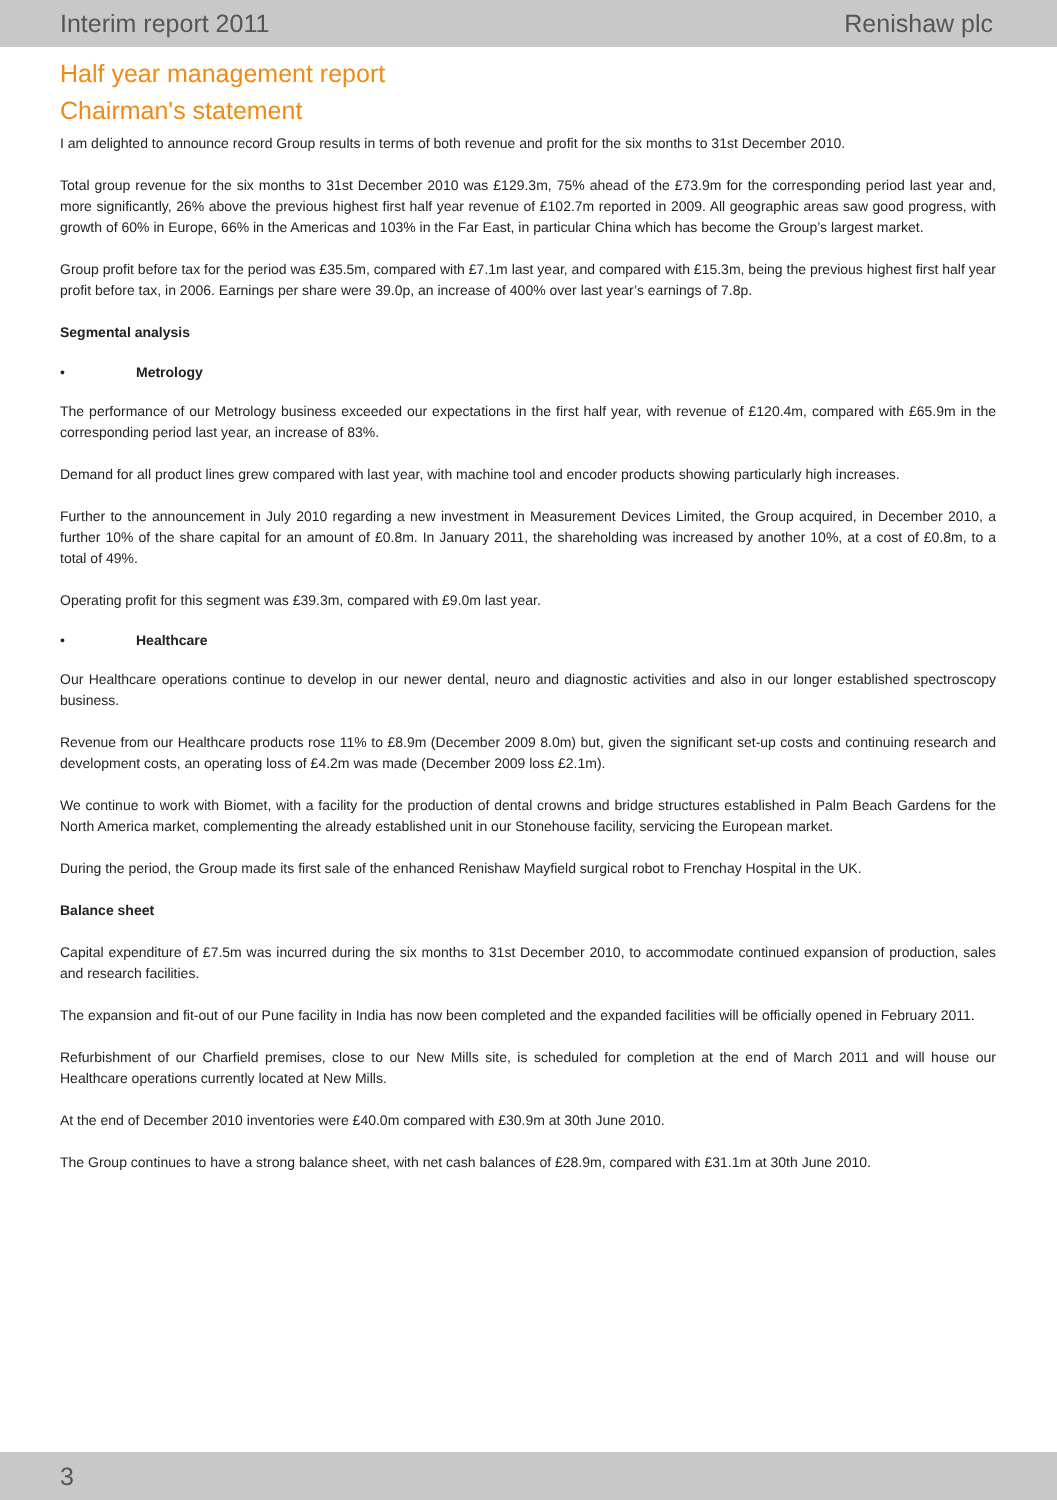Interim report 2011 Renishaw plc
Half year management report
Chairman's statement
I am delighted to announce record Group results in terms of both revenue and profit for the six months to 31st December 2010.
Total group revenue for the six months to 31st December 2010 was £129.3m, 75% ahead of the £73.9m for the corresponding period last year and, more significantly, 26% above the previous highest first half year revenue of £102.7m reported in 2009. All geographic areas saw good progress, with growth of 60% in Europe, 66% in the Americas and 103% in the Far East, in particular China which has become the Group’s largest market.
Group profit before tax for the period was £35.5m, compared with £7.1m last year, and compared with £15.3m, being the previous highest first half year profit before tax, in 2006. Earnings per share were 39.0p, an increase of 400% over last year’s earnings of 7.8p.
Segmental analysis
• Metrology
The performance of our Metrology business exceeded our expectations in the first half year, with revenue of £120.4m, compared with £65.9m in the corresponding period last year, an increase of 83%.
Demand for all product lines grew compared with last year, with machine tool and encoder products showing particularly high increases.
Further to the announcement in July 2010 regarding a new investment in Measurement Devices Limited, the Group acquired, in December 2010, a further 10% of the share capital for an amount of £0.8m. In January 2011, the shareholding was increased by another 10%, at a cost of £0.8m, to a total of 49%.
Operating profit for this segment was £39.3m, compared with £9.0m last year.
• Healthcare
Our Healthcare operations continue to develop in our newer dental, neuro and diagnostic activities and also in our longer established spectroscopy business.
Revenue from our Healthcare products rose 11% to £8.9m (December 2009 8.0m) but, given the significant set-up costs and continuing research and development costs, an operating loss of £4.2m was made (December 2009 loss £2.1m).
We continue to work with Biomet, with a facility for the production of dental crowns and bridge structures established in Palm Beach Gardens for the North America market, complementing the already established unit in our Stonehouse facility, servicing the European market.
During the period, the Group made its first sale of the enhanced Renishaw Mayfield surgical robot to Frenchay Hospital in the UK.
Balance sheet
Capital expenditure of £7.5m was incurred during the six months to 31st December 2010, to accommodate continued expansion of production, sales and research facilities.
The expansion and fit-out of our Pune facility in India has now been completed and the expanded facilities will be officially opened in February 2011.
Refurbishment of our Charfield premises, close to our New Mills site, is scheduled for completion at the end of March 2011 and will house our Healthcare operations currently located at New Mills.
At the end of December 2010 inventories were £40.0m compared with £30.9m at 30th June 2010.
The Group continues to have a strong balance sheet, with net cash balances of £28.9m, compared with £31.1m at 30th June 2010.
3